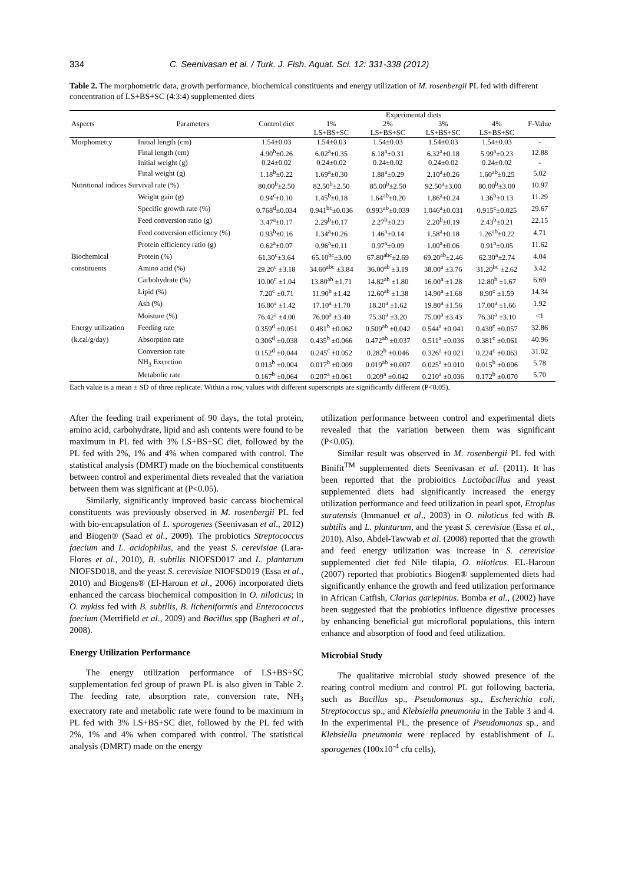334 C. Seenivasan et al. / Turk. J. Fish. Aquat. Sci. 12: 331-338 (2012)
Table 2. The morphometric data, growth performance, biochemical constituents and energy utilization of M. rosenbergii PL fed with different concentration of LS+BS+SC (4:3:4) supplemented diets
| Aspects | Parameters | Control diet | Experimental diets | | | | F-Value |
| --- | --- | --- | --- | --- | --- | --- | --- |
| | | | 1% LS+BS+SC | 2% LS+BS+SC | 3% LS+BS+SC | 4% LS+BS+SC | |
| Morphometry | Initial length (cm) | 1.54±0.03 | 1.54±0.03 | 1.54±0.03 | 1.54±0.03 | 1.54±0.03 | - |
| | Final length (cm) | 4.90<sup>b</sup>±0.26 | 6.02<sup>a</sup>±0.35 | 6.18<sup>a</sup>±0.31 | 6.32<sup>a</sup>±0.18 | 5.99<sup>a</sup>±0.23 | 12.88 |
| | Initial weight (g) | 0.24±0.02 | 0.24±0.02 | 0.24±0.02 | 0.24±0.02 | 0.24±0.02 | - |
| | Final weight (g) | 1.18<sup>b</sup>±0.22 | 1.69<sup>a</sup>±0.30 | 1.88<sup>a</sup>±0.29 | 2.10<sup>a</sup>±0.26 | 1.60<sup>ab</sup>±0.25 | 5.02 |
| Nutritional indices Survival rate (%) | | 80.00<sup>b</sup>±2.50 | 82.50<sup>b</sup>±2.50 | 85.00<sup>b</sup>±2.50 | 92.50<sup>a</sup>±3.00 | 80.00<sup>b</sup>±3.00 | 10.97 |
| | Weight gain (g) | 0.94<sup>c</sup>±0.10 | 1.45<sup>b</sup>±0.18 | 1.64<sup>ab</sup>±0.20 | 1.86<sup>a</sup>±0.24 | 1.36<sup>b</sup>±0.13 | 11.29 |
| | Specific growth rate (%) | 0.768<sup>d</sup>±0.034 | 0.941<sup>bc</sup>±0.036 | 0.993<sup>ab</sup>±0.039 | 1.046<sup>a</sup>±0.031 | 0.915<sup>c</sup>±0.025 | 29.67 |
| | Feed conversion ratio (g) | 3.47<sup>a</sup>±0.17 | 2.29<sup>b</sup>±0.17 | 2.27<sup>b</sup>±0.23 | 2.20<sup>b</sup>±0.19 | 2.43<sup>b</sup>±0.21 | 22.15 |
| | Feed conversion efficiency (%) | 0.93<sup>b</sup>±0.16 | 1.34<sup>a</sup>±0.26 | 1.46<sup>a</sup>±0.14 | 1.58<sup>a</sup>±0.18 | 1.26<sup>ab</sup>±0.22 | 4.71 |
| | Protein efficiency ratio (g) | 0.62<sup>a</sup>±0.07 | 0.96<sup>a</sup>±0.11 | 0.97<sup>a</sup>±0.09 | 1.00<sup>a</sup>±0.06 | 0.91<sup>a</sup>±0.05 | 11.62 |
| Biochemical | Protein (%) | 61.30<sup>c</sup>±3.64 | 65.10<sup>bc</sup>±3.00 | 67.80<sup>abc</sup>±2.69 | 69.20<sup>ab</sup>±2.46 | 62.30<sup>a</sup>±2.74 | 4.04 |
| constituents | Amino acid (%) | 29.20<sup>c</sup> ±3.18 | 34.60<sup>abc</sup> ±3.84 | 36.00<sup>ab</sup> ±3.19 | 38.00<sup>a</sup> ±3.76 | 31.20<sup>bc</sup> ±2.62 | 3.42 |
| | Carbohydrate (%) | 10.00<sup>c</sup> ±1.04 | 13.80<sup>ab</sup> ±1.71 | 14.82<sup>ab</sup> ±1.80 | 16.00<sup>a</sup> ±1.28 | 12.80<sup>b</sup> ±1.67 | 6.69 |
| | Lipid (%) | 7.20<sup>c</sup> ±0.71 | 11.90<sup>b</sup> ±1.42 | 12.60<sup>ab</sup> ±1.38 | 14.90<sup>a</sup> ±1.68 | 8.90<sup>c</sup> ±1.59 | 14.34 |
| | Ash (%) | 16.80<sup>a</sup> ±1.42 | 17.10<sup>a</sup> ±1.70 | 18.20<sup>a</sup> ±1.62 | 19.80<sup>a</sup> ±1.56 | 17.00<sup>a</sup> ±1.66 | 1.92 |
| | Moisture (%) | 76.42<sup>a</sup> ±4.00 | 76.00<sup>a</sup> ±3.40 | 75.30<sup>a</sup> ±3.20 | 75.00<sup>a</sup> ±3.43 | 76.30<sup>a</sup> ±3.10 | <1 |
| Energy utilization | Feeding rate | 0.359<sup>d</sup> ±0.051 | 0.481<sup>b</sup> ±0.062 | 0.509<sup>ab</sup> ±0.042 | 0.544<sup>a</sup> ±0.041 | 0.430<sup>c</sup> ±0.057 | 32.86 |
| (k.cal/g/day) | Absorption rate | 0.306<sup>d</sup> ±0.038 | 0.435<sup>b</sup> ±0.066 | 0.472<sup>ab</sup> ±0.037 | 0.511<sup>a</sup> ±0.036 | 0.381<sup>c</sup> ±0.061 | 40.96 |
| | Conversion rate | 0.152<sup>d</sup> ±0.044 | 0.245<sup>c</sup> ±0.052 | 0.282<sup>b</sup> ±0.046 | 0.326<sup>a</sup> ±0.021 | 0.224<sup>c</sup> ±0.063 | 31.02 |
| | NH<sub>3</sub> Excretion | 0.013<sup>b</sup> ±0.004 | 0.017<sup>b</sup> ±0.009 | 0.019<sup>ab</sup> ±0.007 | 0.025<sup>a</sup> ±0.010 | 0.015<sup>b</sup> ±0.006 | 5.78 |
| | Metabolic rate | 0.167<sup>b</sup> ±0.064 | 0.207<sup>a</sup> ±0.061 | 0.209<sup>a</sup> ±0.042 | 0.210<sup>a</sup> ±0.036 | 0.172<sup>b</sup> ±0.070 | 5.70 |
Each value is a mean ± SD of three replicate. Within a row, values with different superscripts are significantly different (P<0.05).
After the feeding trail experiment of 90 days, the total protein, amino acid, carbohydrate, lipid and ash contents were found to be maximum in PL fed with 3% LS+BS+SC diet, followed by the PL fed with 2%, 1% and 4% when compared with control. The statistical analysis (DMRT) made on the biochemical constituents between control and experimental diets revealed that the variation between them was significant at (P<0.05).
Similarly, significantly improved basic carcass biochemical constituents was previously observed in M. rosenbergii PL fed with bio-encapsulation of L. sporogenes (Seenivasan et al., 2012) and Biogen® (Saad et al., 2009). The probiotics Streptococcus faecium and L. acidophilus, and the yeast S. cerevisiae (Lara-Flores et al., 2010), B. subtilis NIOFSD017 and L. plantarum NIOFSD018, and the yeast S. cerevisiae NIOFSD019 (Essa et al., 2010) and Biogens® (El-Haroun et al., 2006) incorporated diets enhanced the carcass biochemical composition in O. niloticus; in O. mykiss fed with B. subtilis, B. licheniformis and Enterococcus faecium (Merrifield et al., 2009) and Bacillus spp (Bagheri et al., 2008).
Energy Utilization Performance
The energy utilization performance of LS+BS+SC supplementation fed group of prawn PL is also given in Table 2. The feeding rate, absorption rate, conversion rate, NH<sub>3</sub> execratory rate and metabolic rate were found to be maximum in PL fed with 3% LS+BS+SC diet, followed by the PL fed with 2%, 1% and 4% when compared with control. The statistical analysis (DMRT) made on the energy
utilization performance between control and experimental diets revealed that the variation between them was significant (P<0.05).
Similar result was observed in M. rosenbergii PL fed with Binifit<sup>TM</sup> supplemented diets Seenivasan et al. (2011). It has been reported that the probioitics Lactobacillus and yeast supplemented diets had significantly increased the energy utilization performance and feed utilization in pearl spot, Etroplus suratensis (Immanuel et al., 2003) in O. niloticus fed with B. subtilis and L. plantarum, and the yeast S. cerevisiae (Essa et al., 2010). Also, Abdel-Tawwab et al. (2008) reported that the growth and feed energy utilization was increase in S. cerevisiae supplemented diet fed Nile tilapia, O. niloticus. EL-Haroun (2007) reported that probiotics Biogen® supplemented diets had significantly enhance the growth and feed utilization performance in African Catfish, Clarias gariepinus. Bomba et al., (2002) have been suggested that the probiotics influence digestive processes by enhancing beneficial gut microfloral populations, this intern enhance and absorption of food and feed utilization.
Microbial Study
The qualitative microbial study showed presence of the rearing control medium and control PL gut following bacteria, such as Bacillus sp., Pseudomonas sp., Escherichia coli, Streptococcus sp., and Klebsiella pneumonia in the Table 3 and 4. In the experimental PL, the presence of Pseudomonas sp., and Klebsiella pneumonia were replaced by establishment of L. sporogenes (100x10<sup>-4</sup> cfu cells),